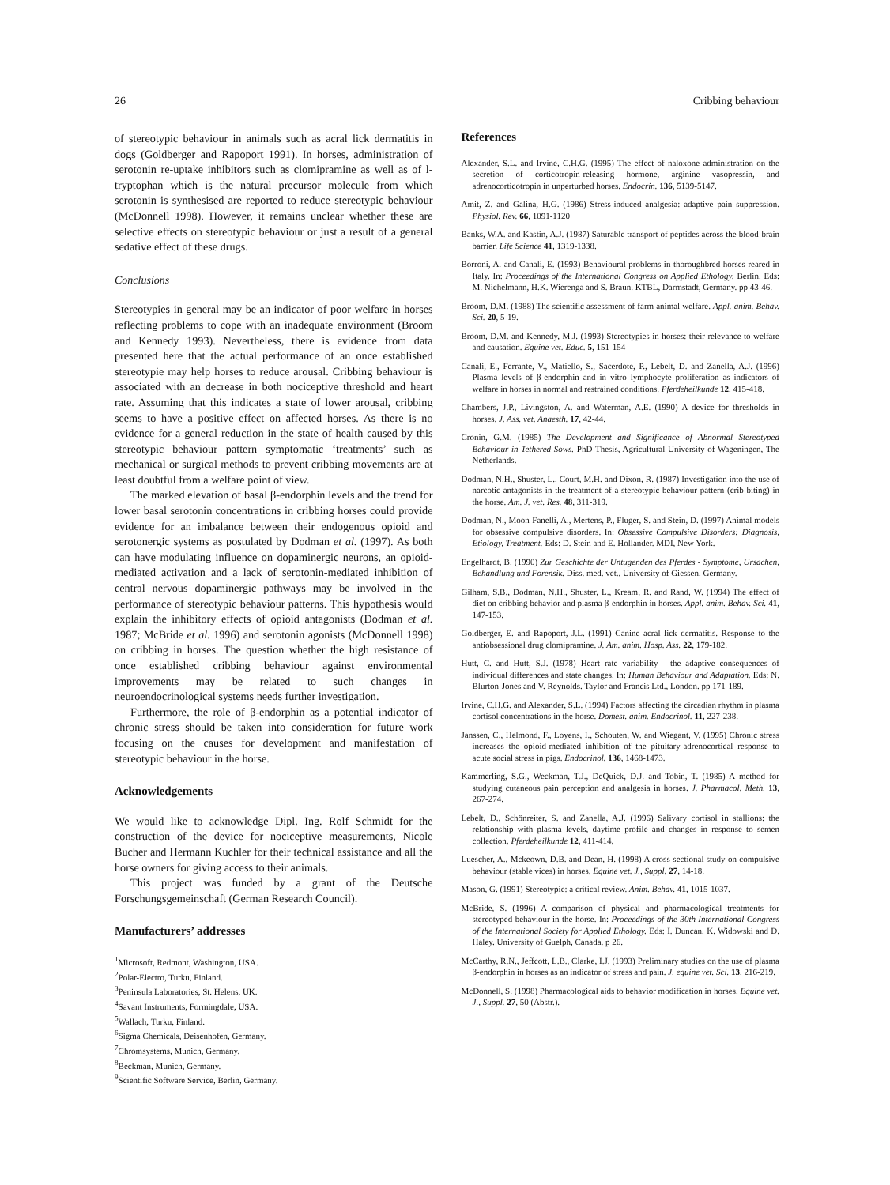26 Cribbing behaviour
of stereotypic behaviour in animals such as acral lick dermatitis in dogs (Goldberger and Rapoport 1991). In horses, administration of serotonin re-uptake inhibitors such as clomipramine as well as of l-tryptophan which is the natural precursor molecule from which serotonin is synthesised are reported to reduce stereotypic behaviour (McDonnell 1998). However, it remains unclear whether these are selective effects on stereotypic behaviour or just a result of a general sedative effect of these drugs.
Conclusions
Stereotypies in general may be an indicator of poor welfare in horses reflecting problems to cope with an inadequate environment (Broom and Kennedy 1993). Nevertheless, there is evidence from data presented here that the actual performance of an once established stereotypie may help horses to reduce arousal. Cribbing behaviour is associated with an decrease in both nociceptive threshold and heart rate. Assuming that this indicates a state of lower arousal, cribbing seems to have a positive effect on affected horses. As there is no evidence for a general reduction in the state of health caused by this stereotypic behaviour pattern symptomatic ‘treatments’ such as mechanical or surgical methods to prevent cribbing movements are at least doubtful from a welfare point of view.
The marked elevation of basal β-endorphin levels and the trend for lower basal serotonin concentrations in cribbing horses could provide evidence for an imbalance between their endogenous opioid and serotonergic systems as postulated by Dodman et al. (1997). As both can have modulating influence on dopaminergic neurons, an opioid-mediated activation and a lack of serotonin-mediated inhibition of central nervous dopaminergic pathways may be involved in the performance of stereotypic behaviour patterns. This hypothesis would explain the inhibitory effects of opioid antagonists (Dodman et al. 1987; McBride et al. 1996) and serotonin agonists (McDonnell 1998) on cribbing in horses. The question whether the high resistance of once established cribbing behaviour against environmental improvements may be related to such changes in neuroendocrinological systems needs further investigation.
Furthermore, the role of β-endorphin as a potential indicator of chronic stress should be taken into consideration for future work focusing on the causes for development and manifestation of stereotypic behaviour in the horse.
Acknowledgements
We would like to acknowledge Dipl. Ing. Rolf Schmidt for the construction of the device for nociceptive measurements, Nicole Bucher and Hermann Kuchler for their technical assistance and all the horse owners for giving access to their animals.
This project was funded by a grant of the Deutsche Forschungsgemeinschaft (German Research Council).
Manufacturers’ addresses
<sup>1</sup> Microsoft, Redmont, Washington, USA.
<sup>2</sup> Polar-Electro, Turku, Finland.
<sup>3</sup> Peninsula Laboratories, St. Helens, UK.
<sup>4</sup> Savant Instruments, Formingdale, USA.
<sup>5</sup> Wallach, Turku, Finland.
<sup>6</sup> Sigma Chemicals, Deisenhofen, Germany.
<sup>7</sup> Chromsystems, Munich, Germany.
<sup>8</sup> Beckman, Munich, Germany.
<sup>9</sup> Scientific Software Service, Berlin, Germany.
References
Alexander, S.L. and Irvine, C.H.G. (1995) The effect of naloxone administration on the secretion of corticotropin-releasing hormone, arginine vasopressin, and adrenocorticotropin in unperturbed horses. Endocrin. 136, 5139-5147.
Amit, Z. and Galina, H.G. (1986) Stress-induced analgesia: adaptive pain suppression. Physiol. Rev. 66, 1091-1120
Banks, W.A. and Kastin, A.J. (1987) Saturable transport of peptides across the blood-brain barrier. Life Science 41, 1319-1338.
Borroni, A. and Canali, E. (1993) Behavioural problems in thoroughbred horses reared in Italy. In: Proceedings of the International Congress on Applied Ethology, Berlin. Eds: M. Nichelmann, H.K. Wierenga and S. Braun. KTBL, Darmstadt, Germany. pp 43-46.
Broom, D.M. (1988) The scientific assessment of farm animal welfare. Appl. anim. Behav. Sci. 20, 5-19.
Broom, D.M. and Kennedy, M.J. (1993) Stereotypies in horses: their relevance to welfare and causation. Equine vet. Educ. 5, 151-154
Canali, E., Ferrante, V., Matiello, S., Sacerdote, P., Lebelt, D. and Zanella, A.J. (1996) Plasma levels of β-endorphin and in vitro lymphocyte proliferation as indicators of welfare in horses in normal and restrained conditions. Pferdeheilkunde 12, 415-418.
Chambers, J.P., Livingston, A. and Waterman, A.E. (1990) A device for thresholds in horses. J. Ass. vet. Anaesth. 17, 42-44.
Cronin, G.M. (1985) The Development and Significance of Abnormal Stereotyped Behaviour in Tethered Sows. PhD Thesis, Agricultural University of Wageningen, The Netherlands.
Dodman, N.H., Shuster, L., Court, M.H. and Dixon, R. (1987) Investigation into the use of narcotic antagonists in the treatment of a stereotypic behaviour pattern (crib-biting) in the horse. Am. J. vet. Res. 48, 311-319.
Dodman, N., Moon-Fanelli, A., Mertens, P., Fluger, S. and Stein, D. (1997) Animal models for obsessive compulsive disorders. In: Obsessive Compulsive Disorders: Diagnosis, Etiology, Treatment. Eds: D. Stein and E. Hollander. MDI, New York.
Engelhardt, B. (1990) Zur Geschichte der Untugenden des Pferdes - Symptome, Ursachen, Behandlung und Forensik. Diss. med. vet., University of Giessen, Germany.
Gilham, S.B., Dodman, N.H., Shuster, L., Kream, R. and Rand, W. (1994) The effect of diet on cribbing behavior and plasma β-endorphin in horses. Appl. anim. Behav. Sci. 41, 147-153.
Goldberger, E. and Rapoport, J.L. (1991) Canine acral lick dermatitis. Response to the antiobsessional drug clomipramine. J. Am. anim. Hosp. Ass. 22, 179-182.
Hutt, C. and Hutt, S.J. (1978) Heart rate variability - the adaptive consequences of individual differences and state changes. In: Human Behaviour and Adaptation. Eds: N. Blurton-Jones and V. Reynolds. Taylor and Francis Ltd., London. pp 171-189.
Irvine, C.H.G. and Alexander, S.L. (1994) Factors affecting the circadian rhythm in plasma cortisol concentrations in the horse. Domest. anim. Endocrinol. 11, 227-238.
Janssen, C., Helmond, F., Loyens, I., Schouten, W. and Wiegant, V. (1995) Chronic stress increases the opioid-mediated inhibition of the pituitary-adrenocortical response to acute social stress in pigs. Endocrinol. 136, 1468-1473.
Kammerling, S.G., Weckman, T.J., DeQuick, D.J. and Tobin, T. (1985) A method for studying cutaneous pain perception and analgesia in horses. J. Pharmacol. Meth. 13, 267-274.
Lebelt, D., Schönreiter, S. and Zanella, A.J. (1996) Salivary cortisol in stallions: the relationship with plasma levels, daytime profile and changes in response to semen collection. Pferdeheilkunde 12, 411-414.
Luescher, A., Mckeown, D.B. and Dean, H. (1998) A cross-sectional study on compulsive behaviour (stable vices) in horses. Equine vet. J., Suppl. 27, 14-18.
Mason, G. (1991) Stereotypie: a critical review. Anim. Behav. 41, 1015-1037.
McBride, S. (1996) A comparison of physical and pharmacological treatments for stereotyped behaviour in the horse. In: Proceedings of the 30th International Congress of the International Society for Applied Ethology. Eds: I. Duncan, K. Widowski and D. Haley. University of Guelph, Canada. p 26.
McCarthy, R.N., Jeffcott, L.B., Clarke, I.J. (1993) Preliminary studies on the use of plasma β-endorphin in horses as an indicator of stress and pain. J. equine vet. Sci. 13, 216-219.
McDonnell, S. (1998) Pharmacological aids to behavior modification in horses. Equine vet. J., Suppl. 27, 50 (Abstr.).